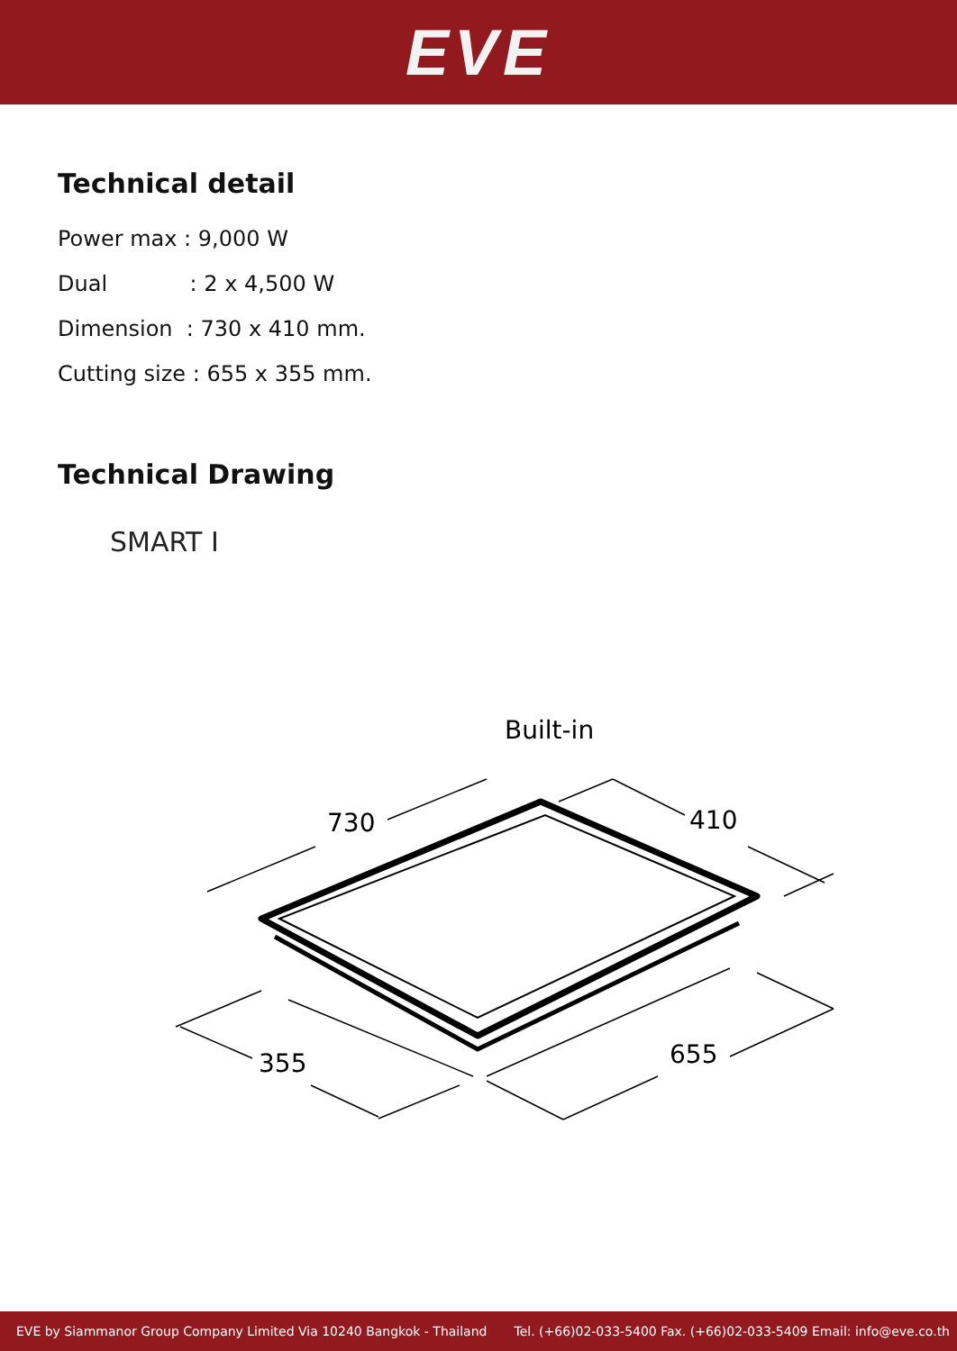EVE
Technical detail
Power max : 9,000 W
Dual : 2 x 4,500 W
Dimension : 730 x 410 mm.
Cutting size : 655 x 355 mm.
Technical Drawing
SMART I
Built-in
730
410
355
655
EVE by Siammanor Group Company Limited Via 10240 Bangkok - Thailand Tel. (+66)02-033-5400 Fax. (+66)02-033-5409 Email: info@eve.co.th